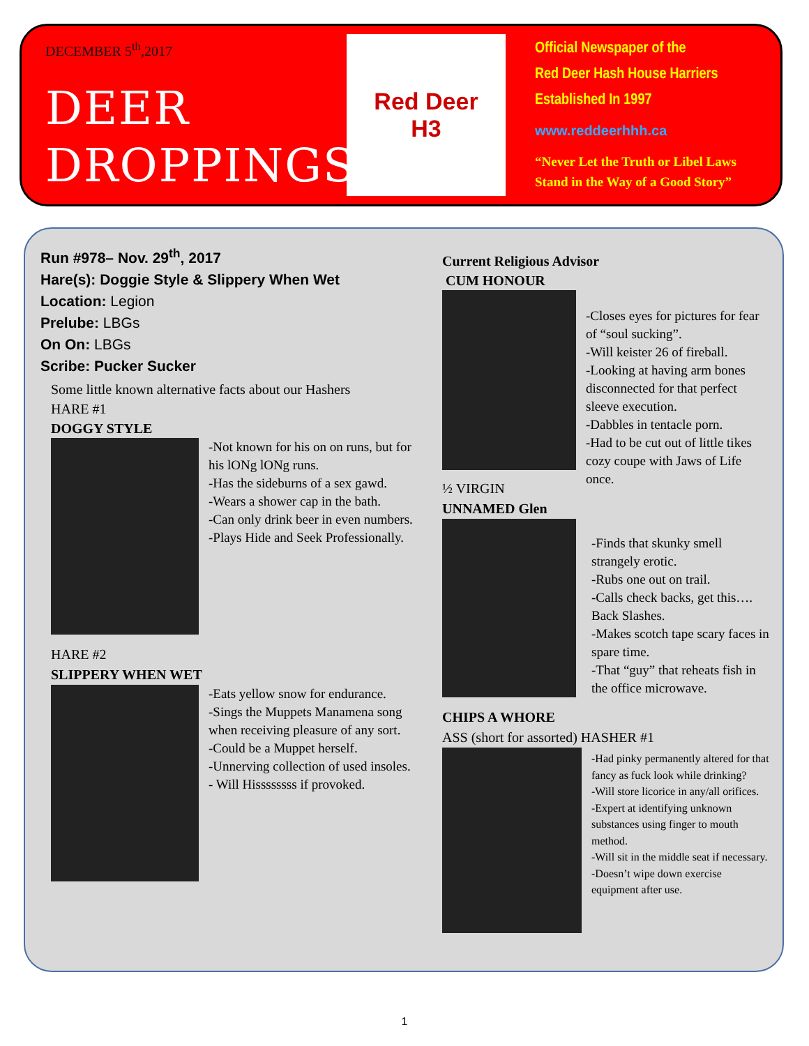DECEMBER 5<sup>th</sup>,2017
DEER
DROPPINGS
Red Deer
H3
Official Newspaper of the
Red Deer Hash House Harriers
Established In 1997
www.reddeerhhh.ca
“Never Let the Truth or Libel Laws Stand in the Way of a Good Story”
Run #978– Nov. 29<sup>th</sup>, 2017
Hare(s): Doggie Style & Slippery When Wet
Location: Legion
Prelube: LBGs
On On: LBGs
Scribe: Pucker Sucker
Some little known alternative facts about our Hashers
HARE #1
DOGGY STYLE
-Not known for his on on runs, but for his lONg lONg runs.
-Has the sideburns of a sex gawd.
-Wears a shower cap in the bath.
-Can only drink beer in even numbers.
-Plays Hide and Seek Professionally.
HARE #2
SLIPPERY WHEN WET
-Eats yellow snow for endurance.
-Sings the Muppets Manamena song when receiving pleasure of any sort.
-Could be a Muppet herself.
-Unnerving collection of used insoles.
- Will Hissssssss if provoked.
Current Religious Advisor
CUM HONOUR
½ VIRGIN
UNNAMED Glen
-Closes eyes for pictures for fear of “soul sucking”.
-Will keister 26 of fireball.
-Looking at having arm bones disconnected for that perfect sleeve execution.
-Dabbles in tentacle porn.
-Had to be cut out of little tikes cozy coupe with Jaws of Life once.
-Finds that skunky smell strangely erotic.
-Rubs one out on trail.
-Calls check backs, get this…. Back Slashes.
-Makes scotch tape scary faces in spare time.
-That “guy” that reheats fish in the office microwave.
CHIPS A WHORE
ASS (short for assorted) HASHER #1
-Had pinky permanently altered for that fancy as fuck look while drinking?
-Will store licorice in any/all orifices.
-Expert at identifying unknown substances using finger to mouth method.
-Will sit in the middle seat if necessary.
-Doesn’t wipe down exercise equipment after use.
1